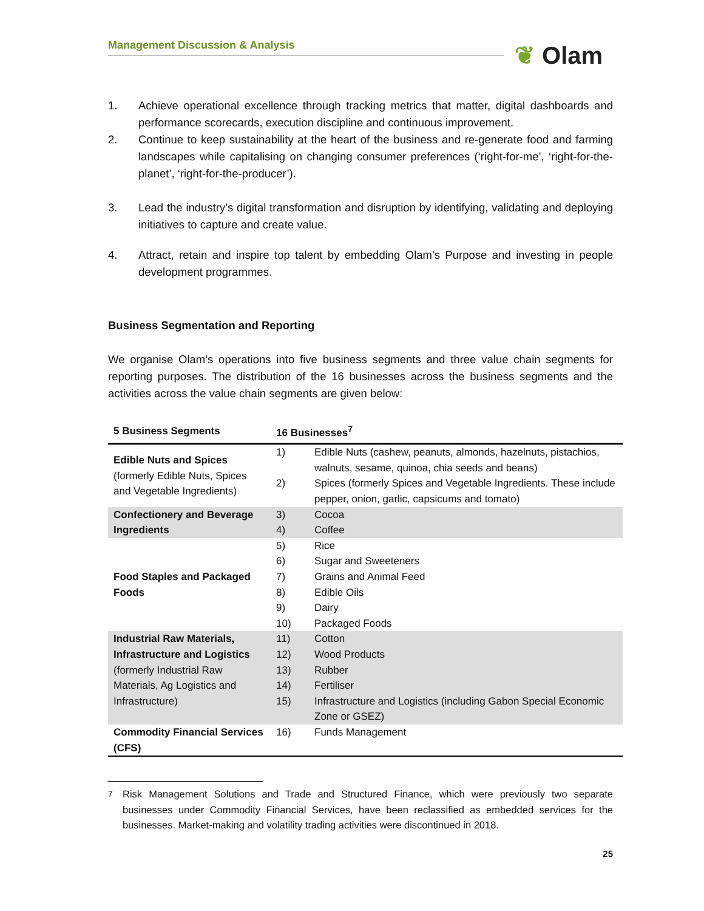Management Discussion & Analysis ❦ Olam
1. Achieve operational excellence through tracking metrics that matter, digital dashboards and performance scorecards, execution discipline and continuous improvement.
2. Continue to keep sustainability at the heart of the business and re-generate food and farming landscapes while capitalising on changing consumer preferences (‘right-for-me’, ‘right-for-the-planet’, ‘right-for-the-producer’).
3. Lead the industry’s digital transformation and disruption by identifying, validating and deploying initiatives to capture and create value.
4. Attract, retain and inspire top talent by embedding Olam’s Purpose and investing in people development programmes.
Business Segmentation and Reporting
We organise Olam’s operations into five business segments and three value chain segments for reporting purposes. The distribution of the 16 businesses across the business segments and the activities across the value chain segments are given below:
| 5 Business Segments | 16 Businesses<sup>7</sup> | |
| --- | --- | --- |
| Edible Nuts and Spices (formerly Edible Nuts, Spices and Vegetable Ingredients) | 1) | Edible Nuts (cashew, peanuts, almonds, hazelnuts, pistachios, walnuts, sesame, quinoa, chia seeds and beans) |
| | 2) | Spices (formerly Spices and Vegetable Ingredients. These include pepper, onion, garlic, capsicums and tomato) |
| Confectionery and Beverage Ingredients | 3) | Cocoa |
| | 4) | Coffee |
| Food Staples and Packaged Foods | 5) | Rice |
| | 6) | Sugar and Sweeteners |
| | 7) | Grains and Animal Feed |
| | 8) | Edible Oils |
| | 9) | Dairy |
| | 10) | Packaged Foods |
| Industrial Raw Materials, Infrastructure and Logistics (formerly Industrial Raw Materials, Ag Logistics and Infrastructure) | 11) | Cotton |
| | 12) | Wood Products |
| | 13) | Rubber |
| | 14) | Fertiliser |
| | 15) | Infrastructure and Logistics (including Gabon Special Economic Zone or GSEZ) |
| Commodity Financial Services (CFS) | 16) | Funds Management |
<sup>7</sup> Risk Management Solutions and Trade and Structured Finance, which were previously two separate businesses under Commodity Financial Services, have been reclassified as embedded services for the businesses. Market-making and volatility trading activities were discontinued in 2018.
25